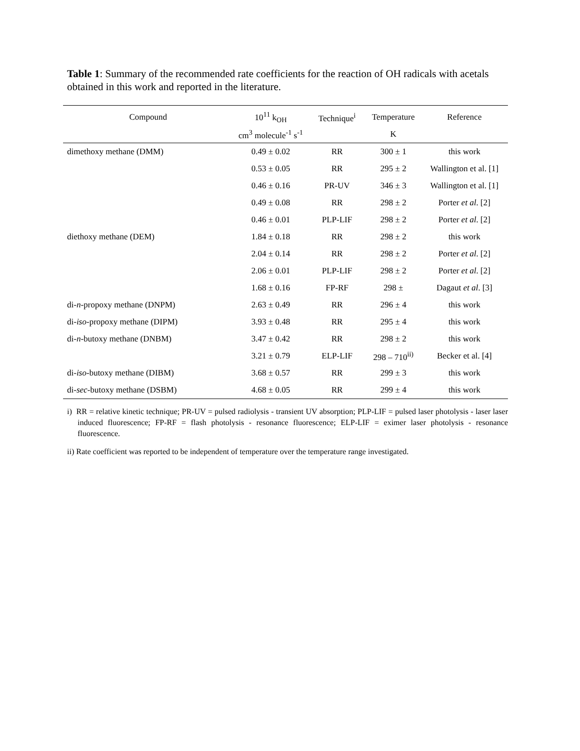Table 1: Summary of the recommended rate coefficients for the reaction of OH radicals with acetals obtained in this work and reported in the literature.
| Compound | 10<sup>11</sup> k<sub>OH</sub> | Technique<sup>i</sup> | Temperature | Reference |
| --- | --- | --- | --- | --- |
| | cm<sup>3</sup> molecule<sup>-1</sup> s<sup>-1</sup> | | K | |
| dimethoxy methane (DMM) | 0.49 ± 0.02 | RR | 300 ± 1 | this work |
| | 0.53 ± 0.05 | RR | 295 ± 2 | Wallington et al. [1] |
| | 0.46 ± 0.16 | PR-UV | 346 ± 3 | Wallington et al. [1] |
| | 0.49 ± 0.08 | RR | 298 ± 2 | Porter et al . [2] |
| | 0.46 ± 0.01 | PLP-LIF | 298 ± 2 | Porter et al . [2] |
| diethoxy methane (DEM) | 1.84 ± 0.18 | RR | 298 ± 2 | this work |
| | 2.04 ± 0.14 | RR | 298 ± 2 | Porter et al . [2] |
| | 2.06 ± 0.01 | PLP-LIF | 298 ± 2 | Porter et al . [2] |
| | 1.68 ± 0.16 | FP-RF | 298 ± | Dagaut et al . [3] |
| di- n -propoxy methane (DNPM) | 2.63 ± 0.49 | RR | 296 ± 4 | this work |
| di- iso -propoxy methane (DIPM) | 3.93 ± 0.48 | RR | 295 ± 4 | this work |
| di- n -butoxy methane (DNBM) | 3.47 ± 0.42 | RR | 298 ± 2 | this work |
| | 3.21 ± 0.79 | ELP-LIF | 298 – 710<sup>ii)</sup> | Becker et al. [4] |
| di- iso -butoxy methane (DIBM) | 3.68 ± 0.57 | RR | 299 ± 3 | this work |
| di- sec -butoxy methane (DSBM) | 4.68 ± 0.05 | RR | 299 ± 4 | this work |
i) RR = relative kinetic technique; PR-UV = pulsed radiolysis - transient UV absorption; PLP-LIF = pulsed laser photolysis - laser laser induced fluorescence; FP-RF = flash photolysis - resonance fluorescence; ELP-LIF = eximer laser photolysis - resonance fluorescence.
ii) Rate coefficient was reported to be independent of temperature over the temperature range investigated.